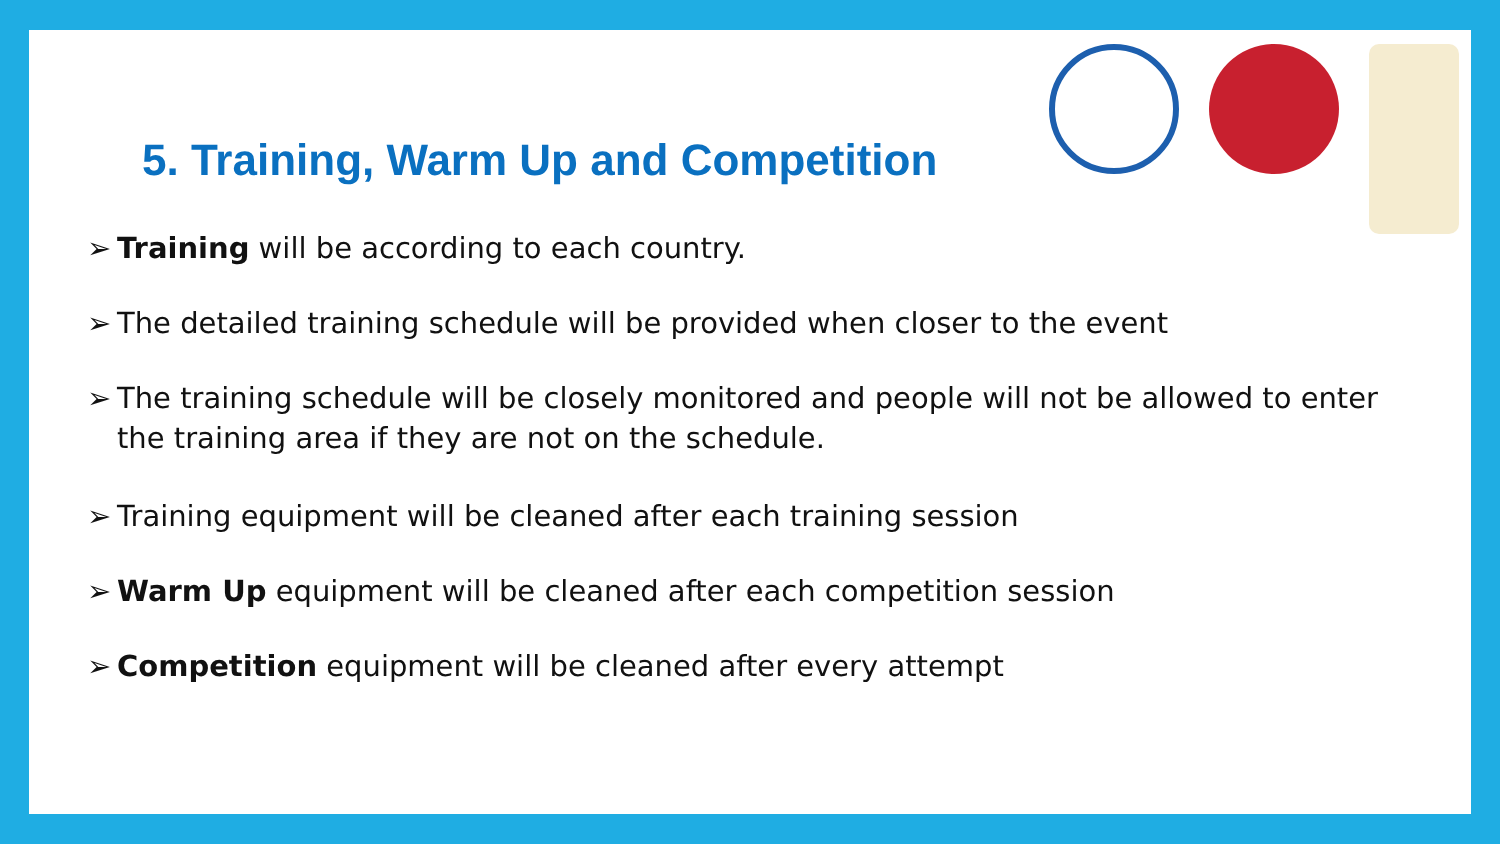5. Training, Warm Up and Competition
➢ Training will be according to each country.
➢ The detailed training schedule will be provided when closer to the event
➢ The training schedule will be closely monitored and people will not be allowed to enter the training area if they are not on the schedule.
➢ Training equipment will be cleaned after each training session
➢ Warm Up equipment will be cleaned after each competition session
➢ Competition equipment will be cleaned after every attempt